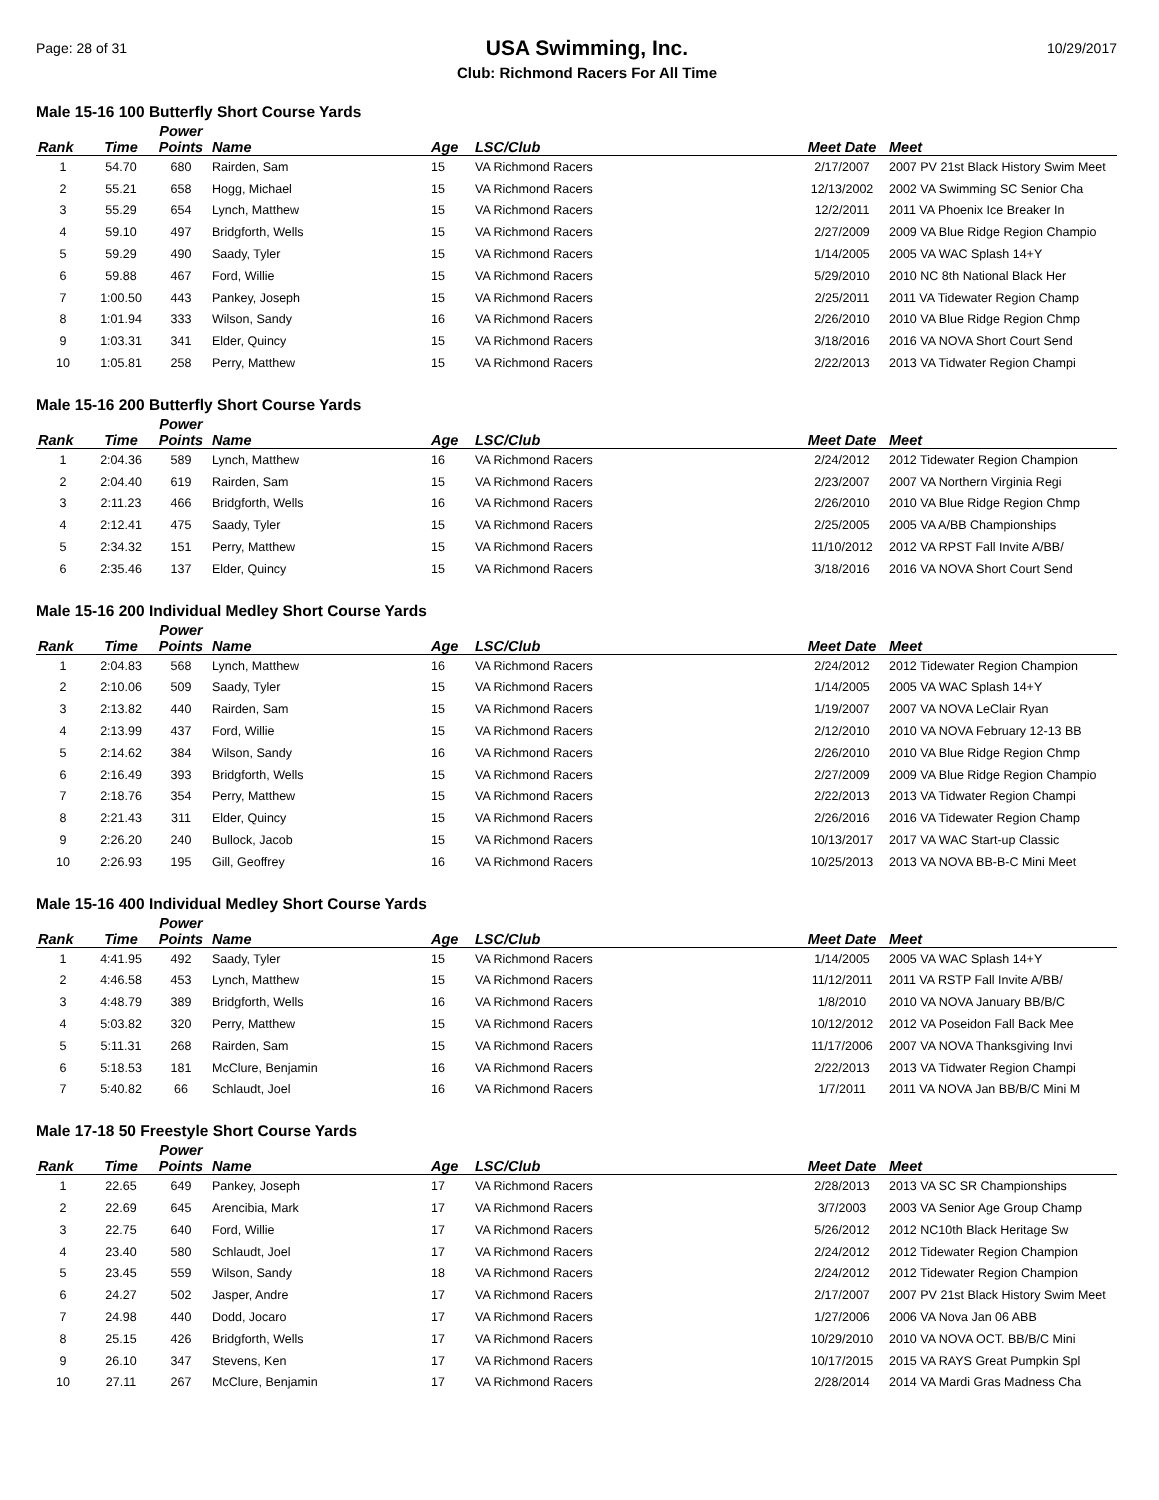Page: 28 of 31
USA Swimming, Inc.
Club: Richmond Racers For All Time
10/29/2017
Male 15-16 100 Butterfly Short Course Yards
| Rank | Time | Power Points | Name | Age | LSC/Club | Meet Date | Meet |
| --- | --- | --- | --- | --- | --- | --- | --- |
| 1 | 54.70 | 680 | Rairden, Sam | 15 | VA Richmond Racers | 2/17/2007 | 2007 PV 21st Black History Swim Meet |
| 2 | 55.21 | 658 | Hogg, Michael | 15 | VA Richmond Racers | 12/13/2002 | 2002 VA Swimming SC Senior Cha |
| 3 | 55.29 | 654 | Lynch, Matthew | 15 | VA Richmond Racers | 12/2/2011 | 2011 VA Phoenix Ice Breaker In |
| 4 | 59.10 | 497 | Bridgforth, Wells | 15 | VA Richmond Racers | 2/27/2009 | 2009 VA Blue Ridge Region Champio |
| 5 | 59.29 | 490 | Saady, Tyler | 15 | VA Richmond Racers | 1/14/2005 | 2005 VA WAC Splash 14+Y |
| 6 | 59.88 | 467 | Ford, Willie | 15 | VA Richmond Racers | 5/29/2010 | 2010 NC 8th National Black Her |
| 7 | 1:00.50 | 443 | Pankey, Joseph | 15 | VA Richmond Racers | 2/25/2011 | 2011 VA Tidewater Region Champ |
| 8 | 1:01.94 | 333 | Wilson, Sandy | 16 | VA Richmond Racers | 2/26/2010 | 2010 VA Blue Ridge Region Chmp |
| 9 | 1:03.31 | 341 | Elder, Quincy | 15 | VA Richmond Racers | 3/18/2016 | 2016 VA NOVA Short Court Send |
| 10 | 1:05.81 | 258 | Perry, Matthew | 15 | VA Richmond Racers | 2/22/2013 | 2013 VA Tidwater Region Champi |
Male 15-16 200 Butterfly Short Course Yards
| Rank | Time | Power Points | Name | Age | LSC/Club | Meet Date | Meet |
| --- | --- | --- | --- | --- | --- | --- | --- |
| 1 | 2:04.36 | 589 | Lynch, Matthew | 16 | VA Richmond Racers | 2/24/2012 | 2012 Tidewater Region Champion |
| 2 | 2:04.40 | 619 | Rairden, Sam | 15 | VA Richmond Racers | 2/23/2007 | 2007 VA Northern Virginia Regi |
| 3 | 2:11.23 | 466 | Bridgforth, Wells | 16 | VA Richmond Racers | 2/26/2010 | 2010 VA Blue Ridge Region Chmp |
| 4 | 2:12.41 | 475 | Saady, Tyler | 15 | VA Richmond Racers | 2/25/2005 | 2005 VA A/BB Championships |
| 5 | 2:34.32 | 151 | Perry, Matthew | 15 | VA Richmond Racers | 11/10/2012 | 2012 VA RPST Fall Invite A/BB/ |
| 6 | 2:35.46 | 137 | Elder, Quincy | 15 | VA Richmond Racers | 3/18/2016 | 2016 VA NOVA Short Court Send |
Male 15-16 200 Individual Medley Short Course Yards
| Rank | Time | Power Points | Name | Age | LSC/Club | Meet Date | Meet |
| --- | --- | --- | --- | --- | --- | --- | --- |
| 1 | 2:04.83 | 568 | Lynch, Matthew | 16 | VA Richmond Racers | 2/24/2012 | 2012 Tidewater Region Champion |
| 2 | 2:10.06 | 509 | Saady, Tyler | 15 | VA Richmond Racers | 1/14/2005 | 2005 VA WAC Splash 14+Y |
| 3 | 2:13.82 | 440 | Rairden, Sam | 15 | VA Richmond Racers | 1/19/2007 | 2007 VA NOVA LeClair Ryan |
| 4 | 2:13.99 | 437 | Ford, Willie | 15 | VA Richmond Racers | 2/12/2010 | 2010 VA NOVA February 12-13 BB |
| 5 | 2:14.62 | 384 | Wilson, Sandy | 16 | VA Richmond Racers | 2/26/2010 | 2010 VA Blue Ridge Region Chmp |
| 6 | 2:16.49 | 393 | Bridgforth, Wells | 15 | VA Richmond Racers | 2/27/2009 | 2009 VA Blue Ridge Region Champio |
| 7 | 2:18.76 | 354 | Perry, Matthew | 15 | VA Richmond Racers | 2/22/2013 | 2013 VA Tidwater Region Champi |
| 8 | 2:21.43 | 311 | Elder, Quincy | 15 | VA Richmond Racers | 2/26/2016 | 2016 VA Tidewater Region Champ |
| 9 | 2:26.20 | 240 | Bullock, Jacob | 15 | VA Richmond Racers | 10/13/2017 | 2017 VA WAC Start-up Classic |
| 10 | 2:26.93 | 195 | Gill, Geoffrey | 16 | VA Richmond Racers | 10/25/2013 | 2013 VA NOVA BB-B-C Mini Meet |
Male 15-16 400 Individual Medley Short Course Yards
| Rank | Time | Power Points | Name | Age | LSC/Club | Meet Date | Meet |
| --- | --- | --- | --- | --- | --- | --- | --- |
| 1 | 4:41.95 | 492 | Saady, Tyler | 15 | VA Richmond Racers | 1/14/2005 | 2005 VA WAC Splash 14+Y |
| 2 | 4:46.58 | 453 | Lynch, Matthew | 15 | VA Richmond Racers | 11/12/2011 | 2011 VA RSTP Fall Invite A/BB/ |
| 3 | 4:48.79 | 389 | Bridgforth, Wells | 16 | VA Richmond Racers | 1/8/2010 | 2010 VA NOVA January BB/B/C |
| 4 | 5:03.82 | 320 | Perry, Matthew | 15 | VA Richmond Racers | 10/12/2012 | 2012 VA Poseidon Fall Back Mee |
| 5 | 5:11.31 | 268 | Rairden, Sam | 15 | VA Richmond Racers | 11/17/2006 | 2007 VA NOVA Thanksgiving Invi |
| 6 | 5:18.53 | 181 | McClure, Benjamin | 16 | VA Richmond Racers | 2/22/2013 | 2013 VA Tidwater Region Champi |
| 7 | 5:40.82 | 66 | Schlaudt, Joel | 16 | VA Richmond Racers | 1/7/2011 | 2011 VA NOVA Jan BB/B/C Mini M |
Male 17-18 50 Freestyle Short Course Yards
| Rank | Time | Power Points | Name | Age | LSC/Club | Meet Date | Meet |
| --- | --- | --- | --- | --- | --- | --- | --- |
| 1 | 22.65 | 649 | Pankey, Joseph | 17 | VA Richmond Racers | 2/28/2013 | 2013 VA SC SR Championships |
| 2 | 22.69 | 645 | Arencibia, Mark | 17 | VA Richmond Racers | 3/7/2003 | 2003 VA Senior Age Group Champ |
| 3 | 22.75 | 640 | Ford, Willie | 17 | VA Richmond Racers | 5/26/2012 | 2012 NC10th Black Heritage Sw |
| 4 | 23.40 | 580 | Schlaudt, Joel | 17 | VA Richmond Racers | 2/24/2012 | 2012 Tidewater Region Champion |
| 5 | 23.45 | 559 | Wilson, Sandy | 18 | VA Richmond Racers | 2/24/2012 | 2012 Tidewater Region Champion |
| 6 | 24.27 | 502 | Jasper, Andre | 17 | VA Richmond Racers | 2/17/2007 | 2007 PV 21st Black History Swim Meet |
| 7 | 24.98 | 440 | Dodd, Jocaro | 17 | VA Richmond Racers | 1/27/2006 | 2006 VA Nova Jan 06 ABB |
| 8 | 25.15 | 426 | Bridgforth, Wells | 17 | VA Richmond Racers | 10/29/2010 | 2010 VA NOVA OCT. BB/B/C Mini |
| 9 | 26.10 | 347 | Stevens, Ken | 17 | VA Richmond Racers | 10/17/2015 | 2015 VA RAYS Great Pumpkin Spl |
| 10 | 27.11 | 267 | McClure, Benjamin | 17 | VA Richmond Racers | 2/28/2014 | 2014 VA Mardi Gras Madness Cha |